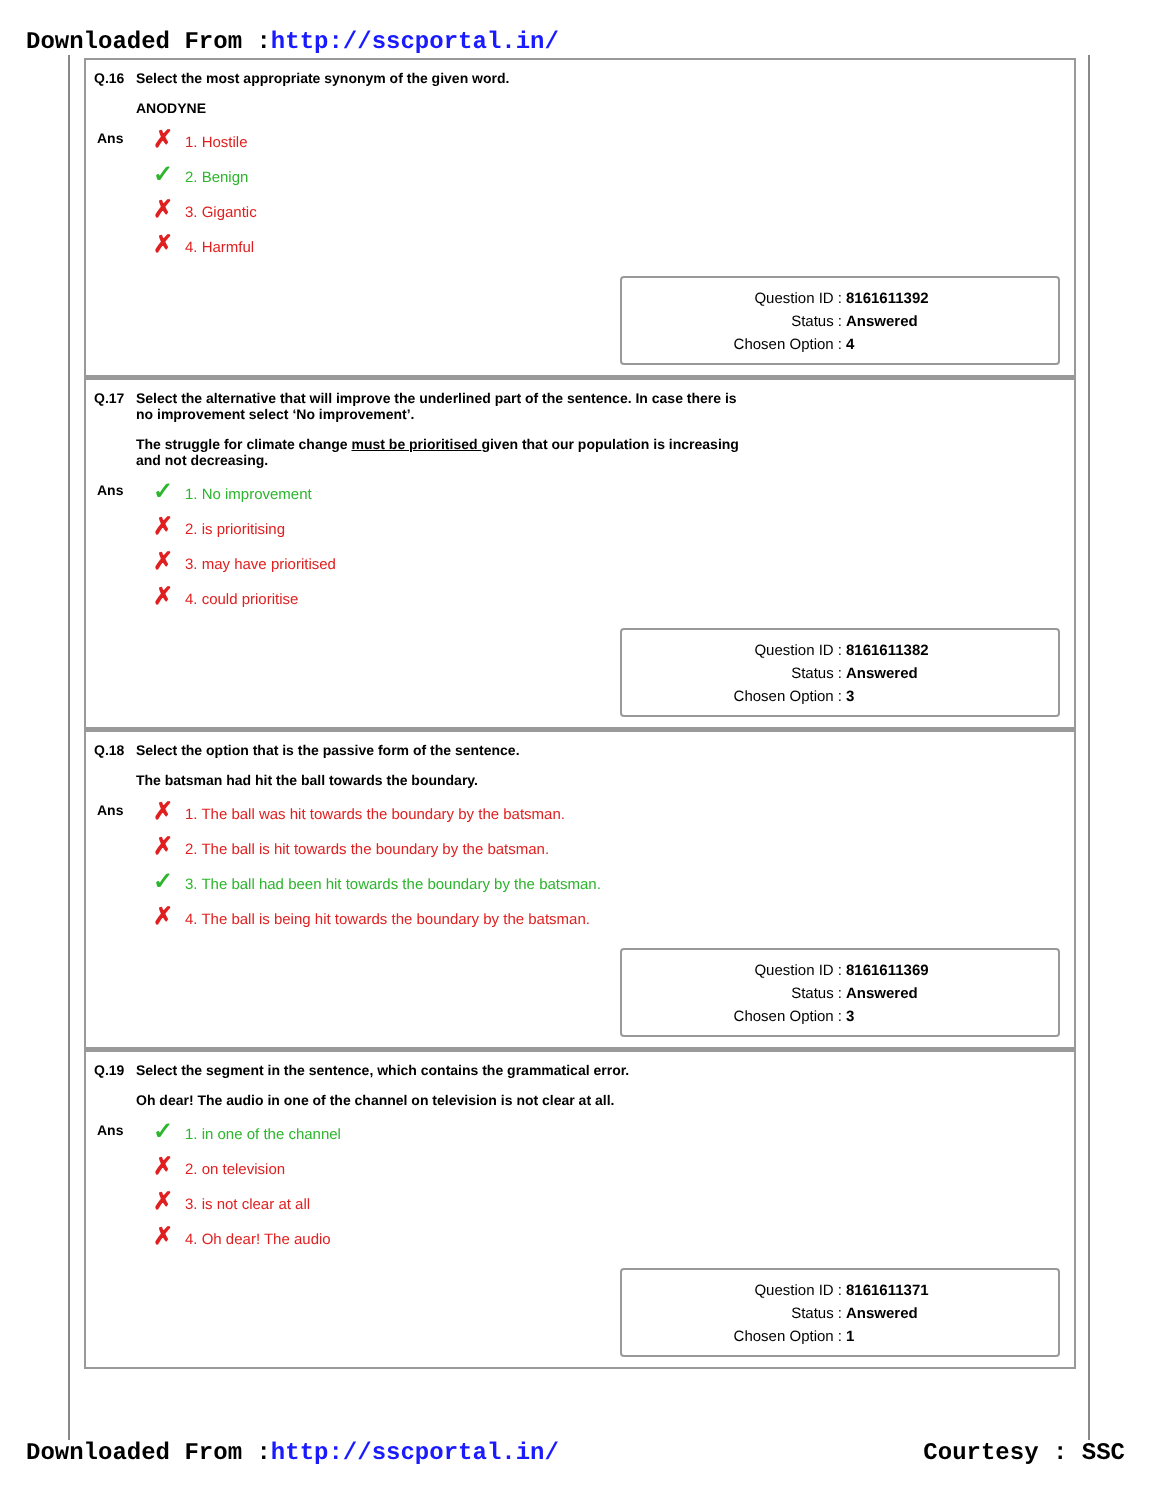Downloaded From :http://sscportal.in/
Q.16 Select the most appropriate synonym of the given word.
ANODYNE
Ans
✗ 1. Hostile
✓ 2. Benign
✗ 3. Gigantic
✗ 4. Harmful
Question ID : 8161611392
Status : Answered
Chosen Option : 4
Q.17 Select the alternative that will improve the underlined part of the sentence. In case there is
no improvement select ‘No improvement’.
The struggle for climate change must be prioritised given that our population is increasing
and not decreasing.
Ans
✓ 1. No improvement
✗ 2. is prioritising
✗ 3. may have prioritised
✗ 4. could prioritise
Question ID : 8161611382
Status : Answered
Chosen Option : 3
Q.18 Select the option that is the passive form of the sentence.
The batsman had hit the ball towards the boundary.
Ans
✗ 1. The ball was hit towards the boundary by the batsman.
✗ 2. The ball is hit towards the boundary by the batsman.
✓ 3. The ball had been hit towards the boundary by the batsman.
✗ 4. The ball is being hit towards the boundary by the batsman.
Question ID : 8161611369
Status : Answered
Chosen Option : 3
Q.19 Select the segment in the sentence, which contains the grammatical error.
Oh dear! The audio in one of the channel on television is not clear at all.
Ans
✓ 1. in one of the channel
✗ 2. on television
✗ 3. is not clear at all
✗ 4. Oh dear! The audio
Question ID : 8161611371
Status : Answered
Chosen Option : 1
Downloaded From :http://sscportal.in/ Courtesy : SSC